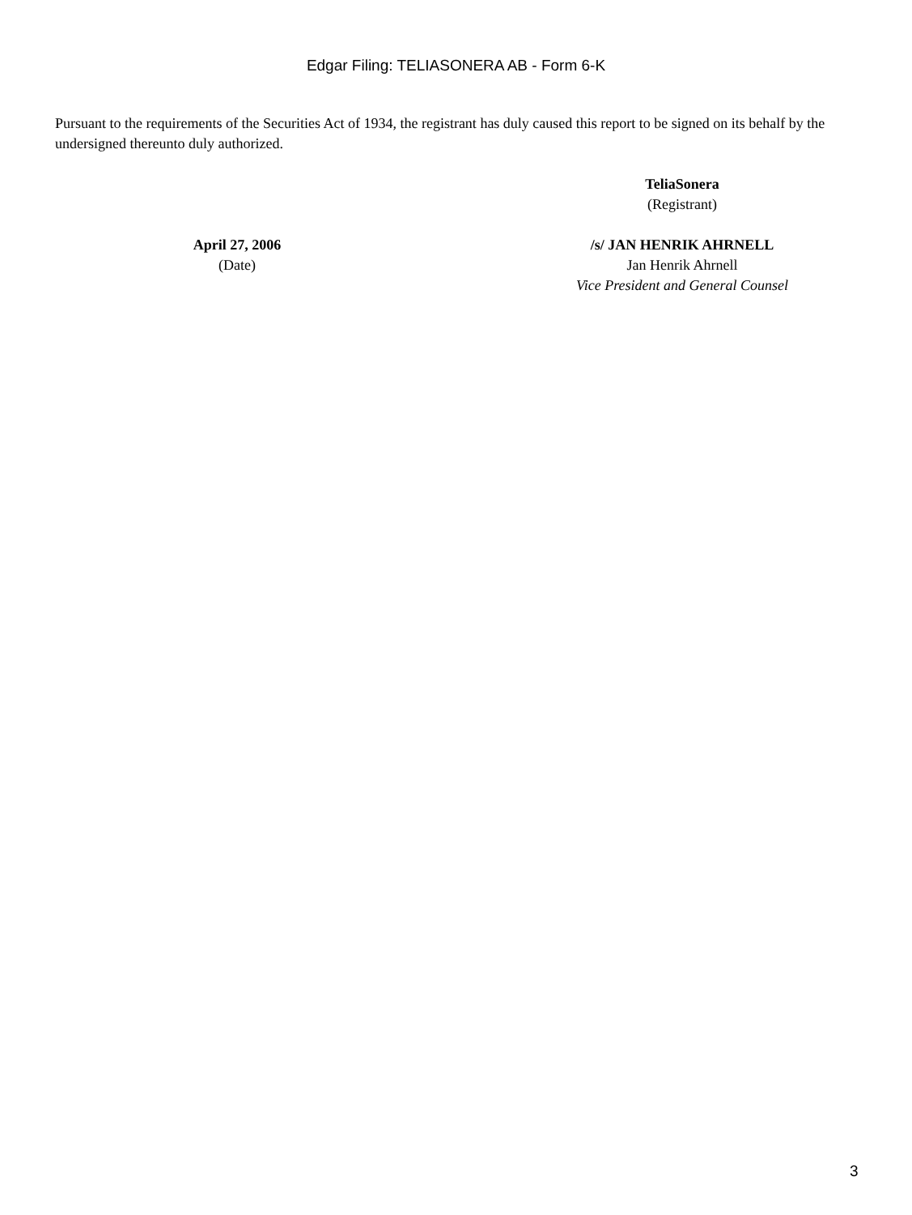Edgar Filing: TELIASONERA AB - Form 6-K
Pursuant to the requirements of the Securities Act of 1934, the registrant has duly caused this report to be signed on its behalf by the undersigned thereunto duly authorized.
TeliaSonera
(Registrant)
April 27, 2006
(Date)
/s/ JAN HENRIK AHRNELL
Jan Henrik Ahrnell
Vice President and General Counsel
3